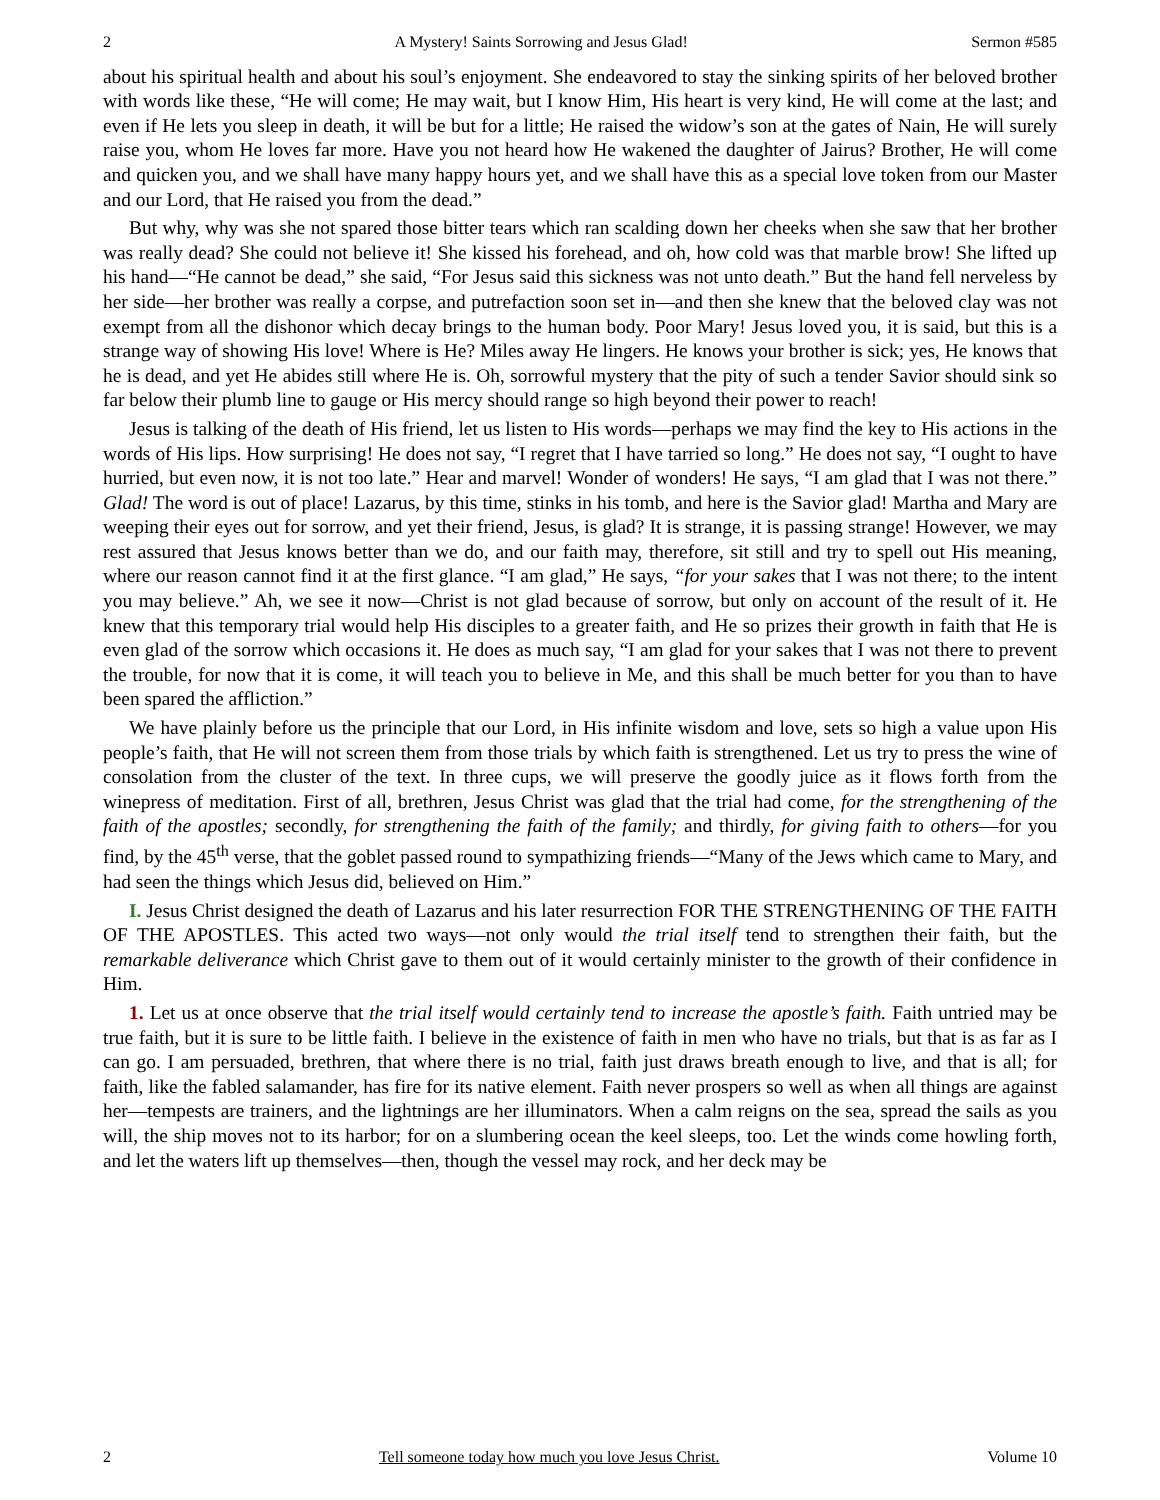2 A Mystery! Saints Sorrowing and Jesus Glad! Sermon #585
about his spiritual health and about his soul’s enjoyment. She endeavored to stay the sinking spirits of her beloved brother with words like these, “He will come; He may wait, but I know Him, His heart is very kind, He will come at the last; and even if He lets you sleep in death, it will be but for a little; He raised the widow’s son at the gates of Nain, He will surely raise you, whom He loves far more. Have you not heard how He wakened the daughter of Jairus? Brother, He will come and quicken you, and we shall have many happy hours yet, and we shall have this as a special love token from our Master and our Lord, that He raised you from the dead.”
But why, why was she not spared those bitter tears which ran scalding down her cheeks when she saw that her brother was really dead? She could not believe it! She kissed his forehead, and oh, how cold was that marble brow! She lifted up his hand—“He cannot be dead,” she said, “For Jesus said this sickness was not unto death.” But the hand fell nerveless by her side—her brother was really a corpse, and putrefaction soon set in—and then she knew that the beloved clay was not exempt from all the dishonor which decay brings to the human body. Poor Mary! Jesus loved you, it is said, but this is a strange way of showing His love! Where is He? Miles away He lingers. He knows your brother is sick; yes, He knows that he is dead, and yet He abides still where He is. Oh, sorrowful mystery that the pity of such a tender Savior should sink so far below their plumb line to gauge or His mercy should range so high beyond their power to reach!
Jesus is talking of the death of His friend, let us listen to His words—perhaps we may find the key to His actions in the words of His lips. How surprising! He does not say, “I regret that I have tarried so long.” He does not say, “I ought to have hurried, but even now, it is not too late.” Hear and marvel! Wonder of wonders! He says, “I am glad that I was not there.” Glad! The word is out of place! Lazarus, by this time, stinks in his tomb, and here is the Savior glad! Martha and Mary are weeping their eyes out for sorrow, and yet their friend, Jesus, is glad? It is strange, it is passing strange! However, we may rest assured that Jesus knows better than we do, and our faith may, therefore, sit still and try to spell out His meaning, where our reason cannot find it at the first glance. “I am glad,” He says, “for your sakes that I was not there; to the intent you may believe.” Ah, we see it now—Christ is not glad because of sorrow, but only on account of the result of it. He knew that this temporary trial would help His disciples to a greater faith, and He so prizes their growth in faith that He is even glad of the sorrow which occasions it. He does as much say, “I am glad for your sakes that I was not there to prevent the trouble, for now that it is come, it will teach you to believe in Me, and this shall be much better for you than to have been spared the affliction.”
We have plainly before us the principle that our Lord, in His infinite wisdom and love, sets so high a value upon His people’s faith, that He will not screen them from those trials by which faith is strengthened. Let us try to press the wine of consolation from the cluster of the text. In three cups, we will preserve the goodly juice as it flows forth from the winepress of meditation. First of all, brethren, Jesus Christ was glad that the trial had come, for the strengthening of the faith of the apostles; secondly, for strengthening the faith of the family; and thirdly, for giving faith to others—for you find, by the 45<sup>th</sup> verse, that the goblet passed round to sympathizing friends—“Many of the Jews which came to Mary, and had seen the things which Jesus did, believed on Him.”
I. Jesus Christ designed the death of Lazarus and his later resurrection FOR THE STRENGTHENING OF THE FAITH OF THE APOSTLES. This acted two ways—not only would the trial itself tend to strengthen their faith, but the remarkable deliverance which Christ gave to them out of it would certainly minister to the growth of their confidence in Him.
1. Let us at once observe that the trial itself would certainly tend to increase the apostle’s faith. Faith untried may be true faith, but it is sure to be little faith. I believe in the existence of faith in men who have no trials, but that is as far as I can go. I am persuaded, brethren, that where there is no trial, faith just draws breath enough to live, and that is all; for faith, like the fabled salamander, has fire for its native element. Faith never prospers so well as when all things are against her—tempests are trainers, and the lightnings are her illuminators. When a calm reigns on the sea, spread the sails as you will, the ship moves not to its harbor; for on a slumbering ocean the keel sleeps, too. Let the winds come howling forth, and let the waters lift up themselves—then, though the vessel may rock, and her deck may be
2 Tell someone today how much you love Jesus Christ. Volume 10